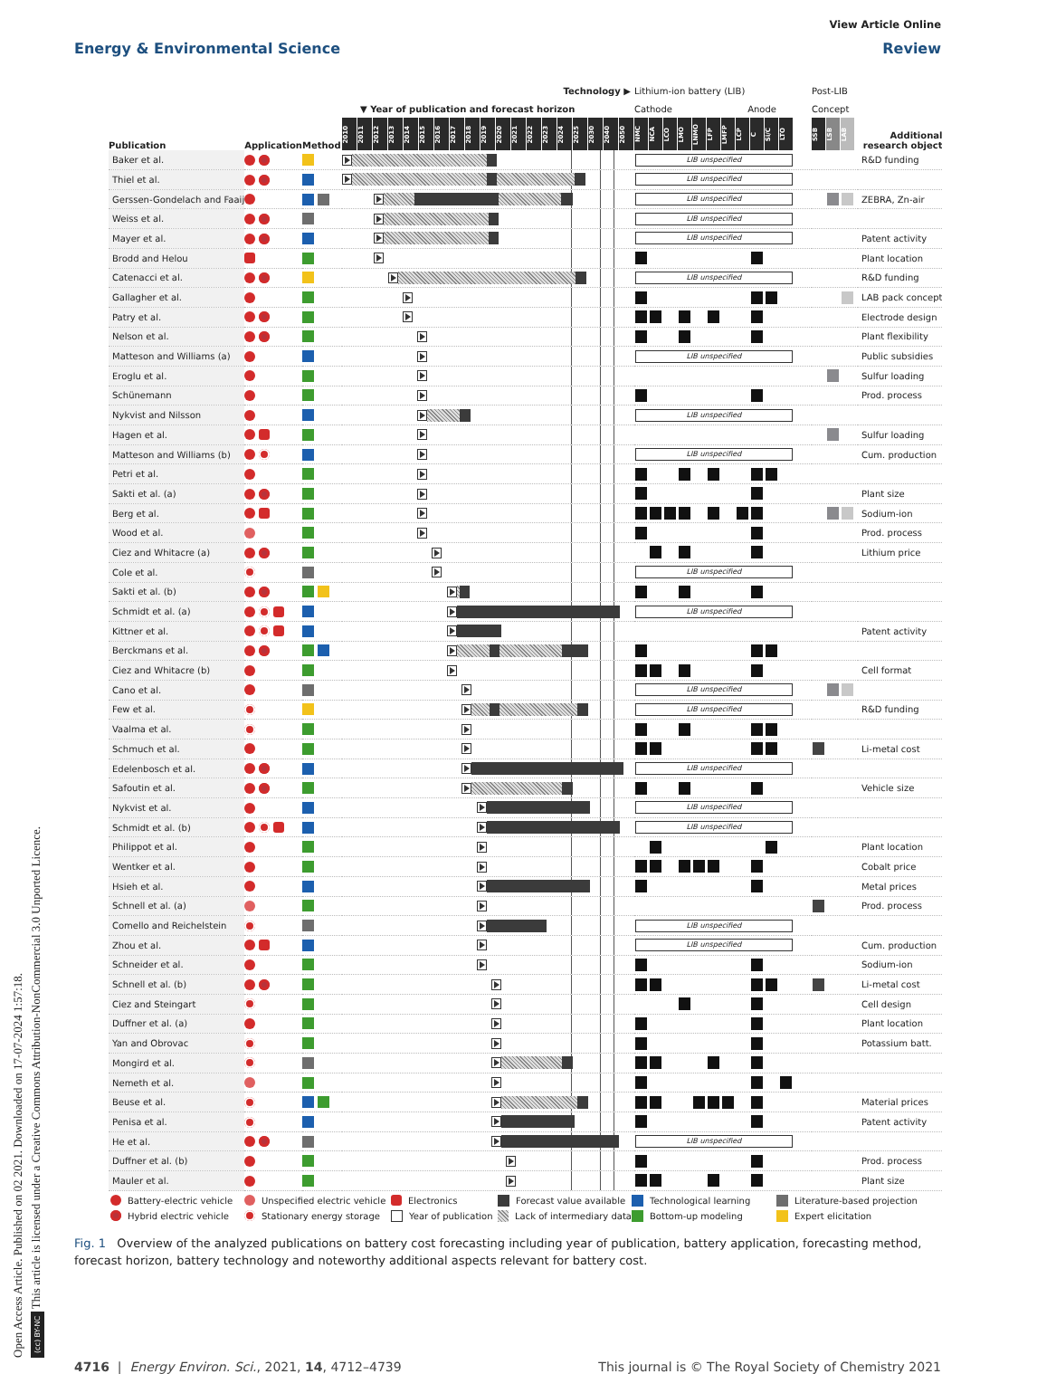Open Access Article. Published on 02 2021. Downloaded on 17-07-2024 1:57:18.
(cc) BY-NC This article is licensed under a Creative Commons Attribution-NonCommercial 3.0 Unported Licence.
View Article Online
Energy & Environmental Science Review
| | | | Technology ▶ | Lithium-ion battery (LIB) | Post-LIB | |
| --- | --- | --- | --- | --- | --- | --- |
| | | | ▼ Year of publication and forecast horizon | Cathode Anode | Concept | |
| Publication | Application | Method | 2010 2011 2012 2013 2014 2015 2016 2017 2018 2019 2020 2021 2022 2023 2024 2025 2030 2040 2050 | NMC NCA LCO LMO LNMO LFP LMFP LCP C Si/C LTO | SSB LSB LAB | Additional research object |
| Baker et al. | | | | LIB unspecified | | R&D funding |
| Thiel et al. | | | | LIB unspecified | | |
| Gerssen-Gondelach and Faaij | | | | LIB unspecified | | ZEBRA, Zn-air |
| Weiss et al. | | | | LIB unspecified | | |
| Mayer et al. | | | | LIB unspecified | | Patent activity |
| Brodd and Helou | | | | | | Plant location |
| Catenacci et al. | | | | LIB unspecified | | R&D funding |
| Gallagher et al. | | | | | | LAB pack concept |
| Patry et al. | | | | | | Electrode design |
| Nelson et al. | | | | | | Plant flexibility |
| Matteson and Williams (a) | | | | LIB unspecified | | Public subsidies |
| Eroglu et al. | | | | | | Sulfur loading |
| Schünemann | | | | | | Prod. process |
| Nykvist and Nilsson | | | | LIB unspecified | | |
| Hagen et al. | | | | | | Sulfur loading |
| Matteson and Williams (b) | | | | LIB unspecified | | Cum. production |
| Petri et al. | | | | | | |
| Sakti et al. (a) | | | | | | Plant size |
| Berg et al. | | | | | | Sodium-ion |
| Wood et al. | | | | | | Prod. process |
| Ciez and Whitacre (a) | | | | | | Lithium price |
| Cole et al. | | | | LIB unspecified | | |
| Sakti et al. (b) | | | | | | |
| Schmidt et al. (a) | | | | LIB unspecified | | |
| Kittner et al. | | | | | | Patent activity |
| Berckmans et al. | | | | | | |
| Ciez and Whitacre (b) | | | | | | Cell format |
| Cano et al. | | | | LIB unspecified | | |
| Few et al. | | | | LIB unspecified | | R&D funding |
| Vaalma et al. | | | | | | |
| Schmuch et al. | | | | | | Li-metal cost |
| Edelenbosch et al. | | | | LIB unspecified | | |
| Safoutin et al. | | | | | | Vehicle size |
| Nykvist et al. | | | | LIB unspecified | | |
| Schmidt et al. (b) | | | | LIB unspecified | | |
| Philippot et al. | | | | | | Plant location |
| Wentker et al. | | | | | | Cobalt price |
| Hsieh et al. | | | | | | Metal prices |
| Schnell et al. (a) | | | | | | Prod. process |
| Comello and Reichelstein | | | | LIB unspecified | | |
| Zhou et al. | | | | LIB unspecified | | Cum. production |
| Schneider et al. | | | | | | Sodium-ion |
| Schnell et al. (b) | | | | | | Li-metal cost |
| Ciez and Steingart | | | | | | Cell design |
| Duffner et al. (a) | | | | | | Plant location |
| Yan and Obrovac | | | | | | Potassium batt. |
| Mongird et al. | | | | | | |
| Nemeth et al. | | | | | | |
| Beuse et al. | | | | | | Material prices |
| Penisa et al. | | | | | | Patent activity |
| He et al. | | | | LIB unspecified | | |
| Duffner et al. (b) | | | | | | Prod. process |
| Mauler et al. | | | | | | Plant size |
Battery-electric vehicle
Unspecified electric vehicle
Electronics
Forecast value available
Technological learning
Literature-based projection
Hybrid electric vehicle
Stationary energy storage
Year of publication
Lack of intermediary data
Bottom-up modeling
Expert elicitation
Fig. 1 Overview of the analyzed publications on battery cost forecasting including year of publication, battery application, forecasting method, forecast horizon, battery technology and noteworthy additional aspects relevant for battery cost.
4716 | Energy Environ. Sci., 2021, 14, 4712–4739 This journal is © The Royal Society of Chemistry 2021